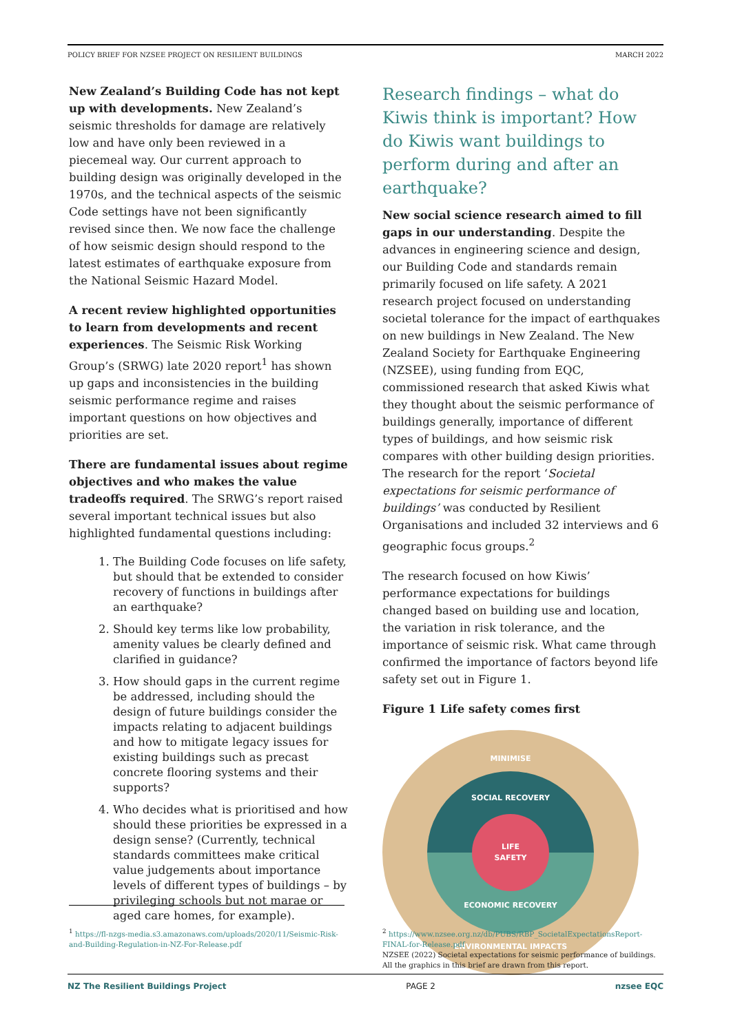POLICY BRIEF FOR NZSEE PROJECT ON RESILIENT BUILDINGS MARCH 2022
New Zealand’s Building Code has not kept up with developments. New Zealand’s seismic thresholds for damage are relatively low and have only been reviewed in a piecemeal way. Our current approach to building design was originally developed in the 1970s, and the technical aspects of the seismic Code settings have not been significantly revised since then. We now face the challenge of how seismic design should respond to the latest estimates of earthquake exposure from the National Seismic Hazard Model.
A recent review highlighted opportunities to learn from developments and recent experiences. The Seismic Risk Working Group’s (SRWG) late 2020 report<sup>1</sup> has shown up gaps and inconsistencies in the building seismic performance regime and raises important questions on how objectives and priorities are set.
There are fundamental issues about regime objectives and who makes the value tradeoffs required. The SRWG’s report raised several important technical issues but also highlighted fundamental questions including:
1. The Building Code focuses on life safety, but should that be extended to consider recovery of functions in buildings after an earthquake?
2. Should key terms like low probability, amenity values be clearly defined and clarified in guidance?
3. How should gaps in the current regime be addressed, including should the design of future buildings consider the impacts relating to adjacent buildings and how to mitigate legacy issues for existing buildings such as precast concrete flooring systems and their supports?
4. Who decides what is prioritised and how should these priorities be expressed in a design sense? (Currently, technical standards committees make critical value judgements about importance levels of different types of buildings – by privileging schools but not marae or aged care homes, for example).
Research findings – what do Kiwis think is important? How do Kiwis want buildings to perform during and after an earthquake?
New social science research aimed to fill gaps in our understanding. Despite the advances in engineering science and design, our Building Code and standards remain primarily focused on life safety. A 2021 research project focused on understanding societal tolerance for the impact of earthquakes on new buildings in New Zealand. The New Zealand Society for Earthquake Engineering (NZSEE), using funding from EQC, commissioned research that asked Kiwis what they thought about the seismic performance of buildings generally, importance of different types of buildings, and how seismic risk compares with other building design priorities. The research for the report ‘Societal expectations for seismic performance of buildings’ was conducted by Resilient Organisations and included 32 interviews and 6 geographic focus groups.<sup>2</sup>
The research focused on how Kiwis’ performance expectations for buildings changed based on building use and location, the variation in risk tolerance, and the importance of seismic risk. What came through confirmed the importance of factors beyond life safety set out in Figure 1.
Figure 1 Life safety comes first
MINIMISE
SOCIAL RECOVERY
LIFE
SAFETY
ECONOMIC RECOVERY
ENVIRONMENTAL IMPACTS
<sup>1</sup> https://fl-nzgs-media.s3.amazonaws.com/uploads/2020/11/Seismic-Risk-and-Building-Regulation-in-NZ-For-Release.pdf
<sup>2</sup> https://www.nzsee.org.nz/db/PUBS/RBP_SocietalExpectationsReport-FINAL-for-Release.pdf
NZSEE (2022) Societal expectations for seismic performance of buildings. All the graphics in this brief are drawn from this report.
NZ The Resilient Buildings Project PAGE 2 nzsee EQC